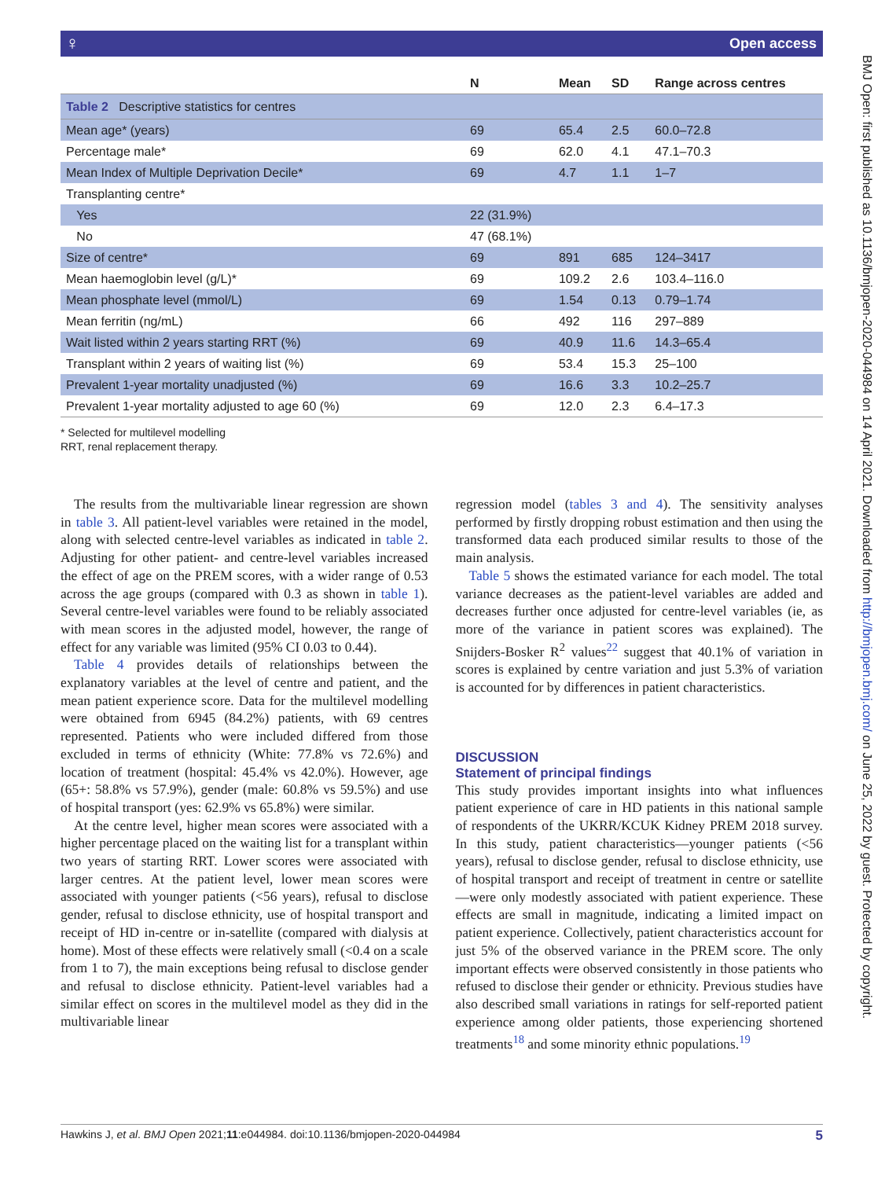♀ Open access
BMJ Open: first published as 10.1136/bmjopen-2020-044984 on 14 April 2021. Downloaded from http://bmjopen.bmj.com/ on June 25, 2022 by guest. Protected by copyright.
| Table 2 Descriptive statistics for centres | | | | |
| | N | Mean | SD | Range across centres |
| Mean age* (years) | 69 | 65.4 | 2.5 | 60.0–72.8 |
| Percentage male* | 69 | 62.0 | 4.1 | 47.1–70.3 |
| Mean Index of Multiple Deprivation Decile* | 69 | 4.7 | 1.1 | 1–7 |
| Transplanting centre* | | | | |
| Yes | 22 (31.9%) | | | |
| No | 47 (68.1%) | | | |
| Size of centre* | 69 | 891 | 685 | 124–3417 |
| Mean haemoglobin level (g/L)* | 69 | 109.2 | 2.6 | 103.4–116.0 |
| Mean phosphate level (mmol/L) | 69 | 1.54 | 0.13 | 0.79–1.74 |
| Mean ferritin (ng/mL) | 66 | 492 | 116 | 297–889 |
| Wait listed within 2 years starting RRT (%) | 69 | 40.9 | 11.6 | 14.3–65.4 |
| Transplant within 2 years of waiting list (%) | 69 | 53.4 | 15.3 | 25–100 |
| Prevalent 1-year mortality unadjusted (%) | 69 | 16.6 | 3.3 | 10.2–25.7 |
| Prevalent 1-year mortality adjusted to age 60 (%) | 69 | 12.0 | 2.3 | 6.4–17.3 |
* Selected for multilevel modelling
RRT, renal replacement therapy.
The results from the multivariable linear regression are shown in table 3. All patient-level variables were retained in the model, along with selected centre-level variables as indicated in table 2. Adjusting for other patient- and centre-level variables increased the effect of age on the PREM scores, with a wider range of 0.53 across the age groups (compared with 0.3 as shown in table 1). Several centre-level variables were found to be reliably associated with mean scores in the adjusted model, however, the range of effect for any variable was limited (95% CI 0.03 to 0.44).
Table 4 provides details of relationships between the explanatory variables at the level of centre and patient, and the mean patient experience score. Data for the multilevel modelling were obtained from 6945 (84.2%) patients, with 69 centres represented. Patients who were included differed from those excluded in terms of ethnicity (White: 77.8% vs 72.6%) and location of treatment (hospital: 45.4% vs 42.0%). However, age (65+: 58.8% vs 57.9%), gender (male: 60.8% vs 59.5%) and use of hospital transport (yes: 62.9% vs 65.8%) were similar.
At the centre level, higher mean scores were associated with a higher percentage placed on the waiting list for a transplant within two years of starting RRT. Lower scores were associated with larger centres. At the patient level, lower mean scores were associated with younger patients (<56 years), refusal to disclose gender, refusal to disclose ethnicity, use of hospital transport and receipt of HD in-centre or in-satellite (compared with dialysis at home). Most of these effects were relatively small (<0.4 on a scale from 1 to 7), the main exceptions being refusal to disclose gender and refusal to disclose ethnicity. Patient-level variables had a similar effect on scores in the multilevel model as they did in the multivariable linear
regression model (tables 3 and 4). The sensitivity analyses performed by firstly dropping robust estimation and then using the transformed data each produced similar results to those of the main analysis.
Table 5 shows the estimated variance for each model. The total variance decreases as the patient-level variables are added and decreases further once adjusted for centre-level variables (ie, as more of the variance in patient scores was explained). The Snijders-Bosker R<sup>2</sup> values<sup>22</sup> suggest that 40.1% of variation in scores is explained by centre variation and just 5.3% of variation is accounted for by differences in patient characteristics.
DISCUSSION
Statement of principal findings
This study provides important insights into what influences patient experience of care in HD patients in this national sample of respondents of the UKRR/KCUK Kidney PREM 2018 survey. In this study, patient characteristics—younger patients (<56 years), refusal to disclose gender, refusal to disclose ethnicity, use of hospital transport and receipt of treatment in centre or satellite—were only modestly associated with patient experience. These effects are small in magnitude, indicating a limited impact on patient experience. Collectively, patient characteristics account for just 5% of the observed variance in the PREM score. The only important effects were observed consistently in those patients who refused to disclose their gender or ethnicity. Previous studies have also described small variations in ratings for self-reported patient experience among older patients, those experiencing shortened treatments<sup>18</sup> and some minority ethnic populations.<sup>19</sup>
5 Hawkins J, et al. BMJ Open 2021;11:e044984. doi:10.1136/bmjopen-2020-044984